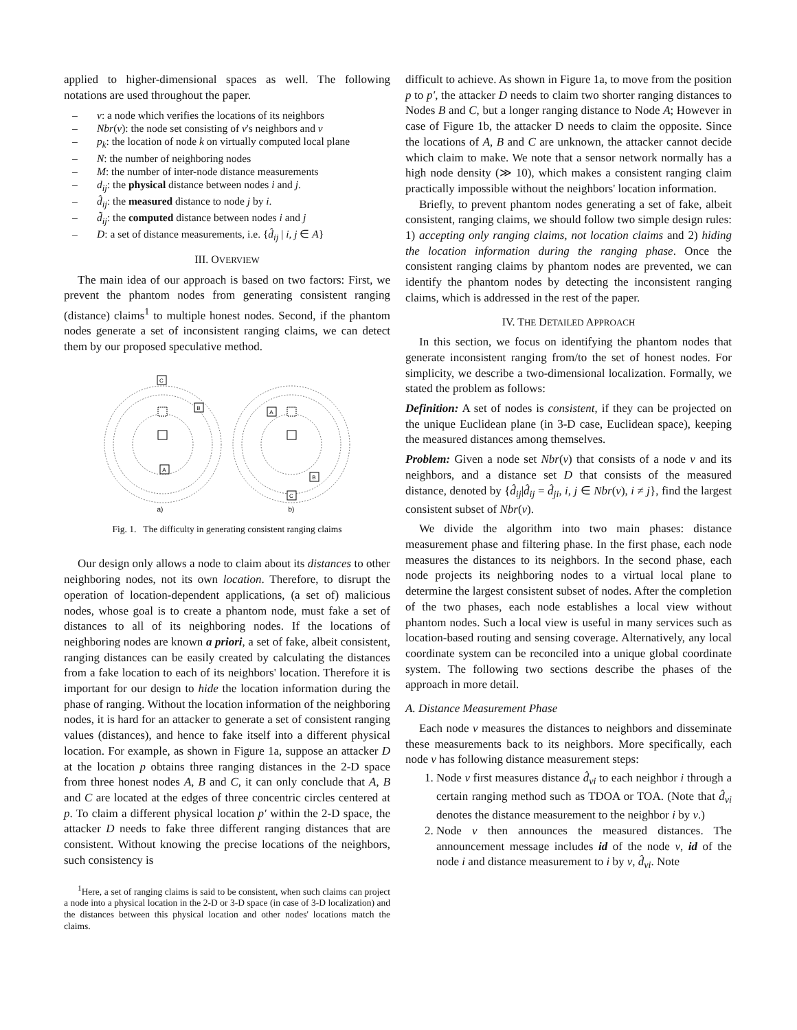applied to higher-dimensional spaces as well. The following notations are used throughout the paper.
– v: a node which verifies the locations of its neighbors
– Nbr(v): the node set consisting of v's neighbors and v
– p<sub>k</sub>: the location of node k on virtually computed local plane
– N: the number of neighboring nodes
– M: the number of inter-node distance measurements
– d<sub>ij</sub>: the physical distance between nodes i and j.
– d̂<sub>ij</sub>: the measured distance to node j by i.
– d̃<sub>ij</sub>: the computed distance between nodes i and j
– D: a set of distance measurements, i.e. {d̂<sub>ij</sub> | i, j ∈ A}
III. OVERVIEW
The main idea of our approach is based on two factors: First, we prevent the phantom nodes from generating consistent ranging (distance) claims<sup>1</sup> to multiple honest nodes. Second, if the phantom nodes generate a set of inconsistent ranging claims, we can detect them by our proposed speculative method.
C
B
A
A
B
C
a)
b)
Fig. 1. The difficulty in generating consistent ranging claims
Our design only allows a node to claim about its distances to other neighboring nodes, not its own location. Therefore, to disrupt the operation of location-dependent applications, (a set of) malicious nodes, whose goal is to create a phantom node, must fake a set of distances to all of its neighboring nodes. If the locations of neighboring nodes are known a priori, a set of fake, albeit consistent, ranging distances can be easily created by calculating the distances from a fake location to each of its neighbors' location. Therefore it is important for our design to hide the location information during the phase of ranging. Without the location information of the neighboring nodes, it is hard for an attacker to generate a set of consistent ranging values (distances), and hence to fake itself into a different physical location. For example, as shown in Figure 1a, suppose an attacker D at the location p obtains three ranging distances in the 2-D space from three honest nodes A, B and C, it can only conclude that A, B and C are located at the edges of three concentric circles centered at p. To claim a different physical location p′ within the 2-D space, the attacker D needs to fake three different ranging distances that are consistent. Without knowing the precise locations of the neighbors, such consistency is
<sup>1</sup> Here, a set of ranging claims is said to be consistent, when such claims can project a node into a physical location in the 2-D or 3-D space (in case of 3-D localization) and the distances between this physical location and other nodes' locations match the claims.
difficult to achieve. As shown in Figure 1a, to move from the position p to p′, the attacker D needs to claim two shorter ranging distances to Nodes B and C, but a longer ranging distance to Node A; However in case of Figure 1b, the attacker D needs to claim the opposite. Since the locations of A, B and C are unknown, the attacker cannot decide which claim to make. We note that a sensor network normally has a high node density (≫ 10), which makes a consistent ranging claim practically impossible without the neighbors' location information.
Briefly, to prevent phantom nodes generating a set of fake, albeit consistent, ranging claims, we should follow two simple design rules: 1) accepting only ranging claims, not location claims and 2) hiding the location information during the ranging phase. Once the consistent ranging claims by phantom nodes are prevented, we can identify the phantom nodes by detecting the inconsistent ranging claims, which is addressed in the rest of the paper.
IV. THE DETAILED APPROACH
In this section, we focus on identifying the phantom nodes that generate inconsistent ranging from/to the set of honest nodes. For simplicity, we describe a two-dimensional localization. Formally, we stated the problem as follows:
Definition: A set of nodes is consistent, if they can be projected on the unique Euclidean plane (in 3-D case, Euclidean space), keeping the measured distances among themselves.
Problem: Given a node set Nbr(v) that consists of a node v and its neighbors, and a distance set D that consists of the measured distance, denoted by {d̂<sub>ij</sub>|d̂<sub>ij</sub> = d̂<sub>ji</sub>, i, j ∈ Nbr(v), i ≠ j}, find the largest consistent subset of Nbr(v).
We divide the algorithm into two main phases: distance measurement phase and filtering phase. In the first phase, each node measures the distances to its neighbors. In the second phase, each node projects its neighboring nodes to a virtual local plane to determine the largest consistent subset of nodes. After the completion of the two phases, each node establishes a local view without phantom nodes. Such a local view is useful in many services such as location-based routing and sensing coverage. Alternatively, any local coordinate system can be reconciled into a unique global coordinate system. The following two sections describe the phases of the approach in more detail.
A. Distance Measurement Phase
Each node v measures the distances to neighbors and disseminate these measurements back to its neighbors. More specifically, each node v has following distance measurement steps:
1. Node v first measures distance d̂<sub>vi</sub> to each neighbor i through a certain ranging method such as TDOA or TOA. (Note that d̂<sub>vi</sub> denotes the distance measurement to the neighbor i by v.)
2. Node v then announces the measured distances. The announcement message includes id of the node v, id of the node i and distance measurement to i by v, d̂<sub>vi</sub>. Note